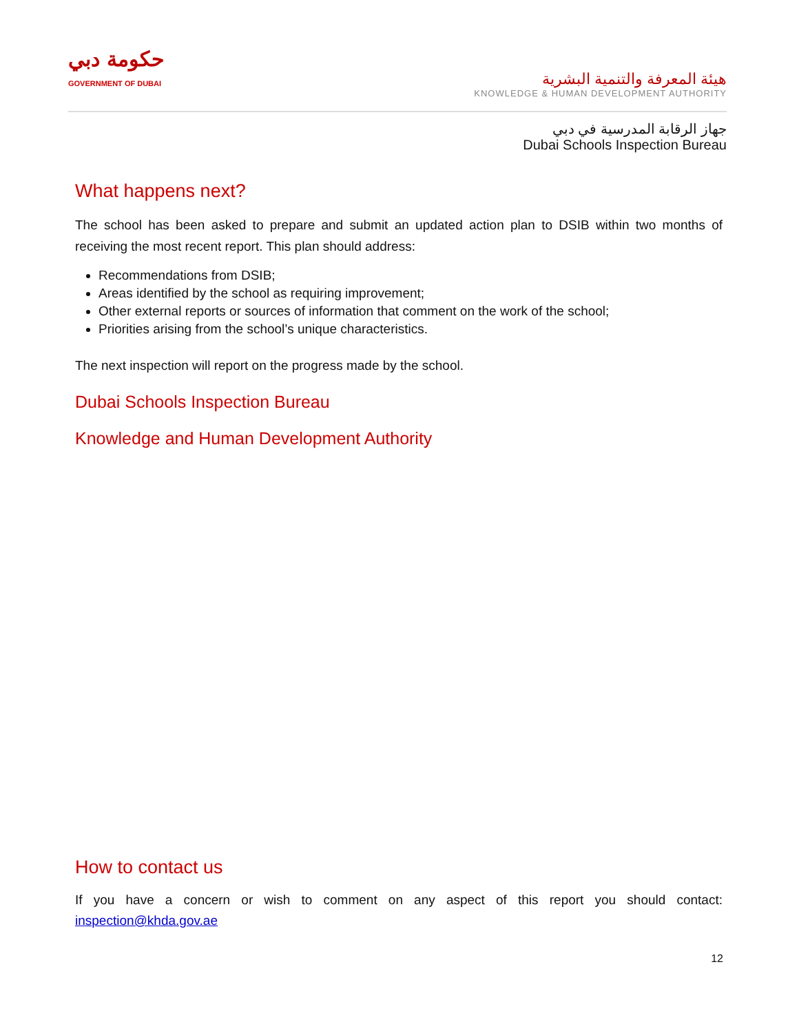حكومة دبي
GOVERNMENT OF DUBAI
هيئة المعرفة والتنمية البشرية
KNOWLEDGE & HUMAN DEVELOPMENT AUTHORITY
جهاز الرقابة المدرسية في دبي
Dubai Schools Inspection Bureau
What happens next?
The school has been asked to prepare and submit an updated action plan to DSIB within two months of receiving the most recent report. This plan should address:
Recommendations from DSIB;
Areas identified by the school as requiring improvement;
Other external reports or sources of information that comment on the work of the school;
Priorities arising from the school’s unique characteristics.
The next inspection will report on the progress made by the school.
Dubai Schools Inspection Bureau
Knowledge and Human Development Authority
How to contact us
If you have a concern or wish to comment on any aspect of this report you should contact: inspection@khda.gov.ae
12